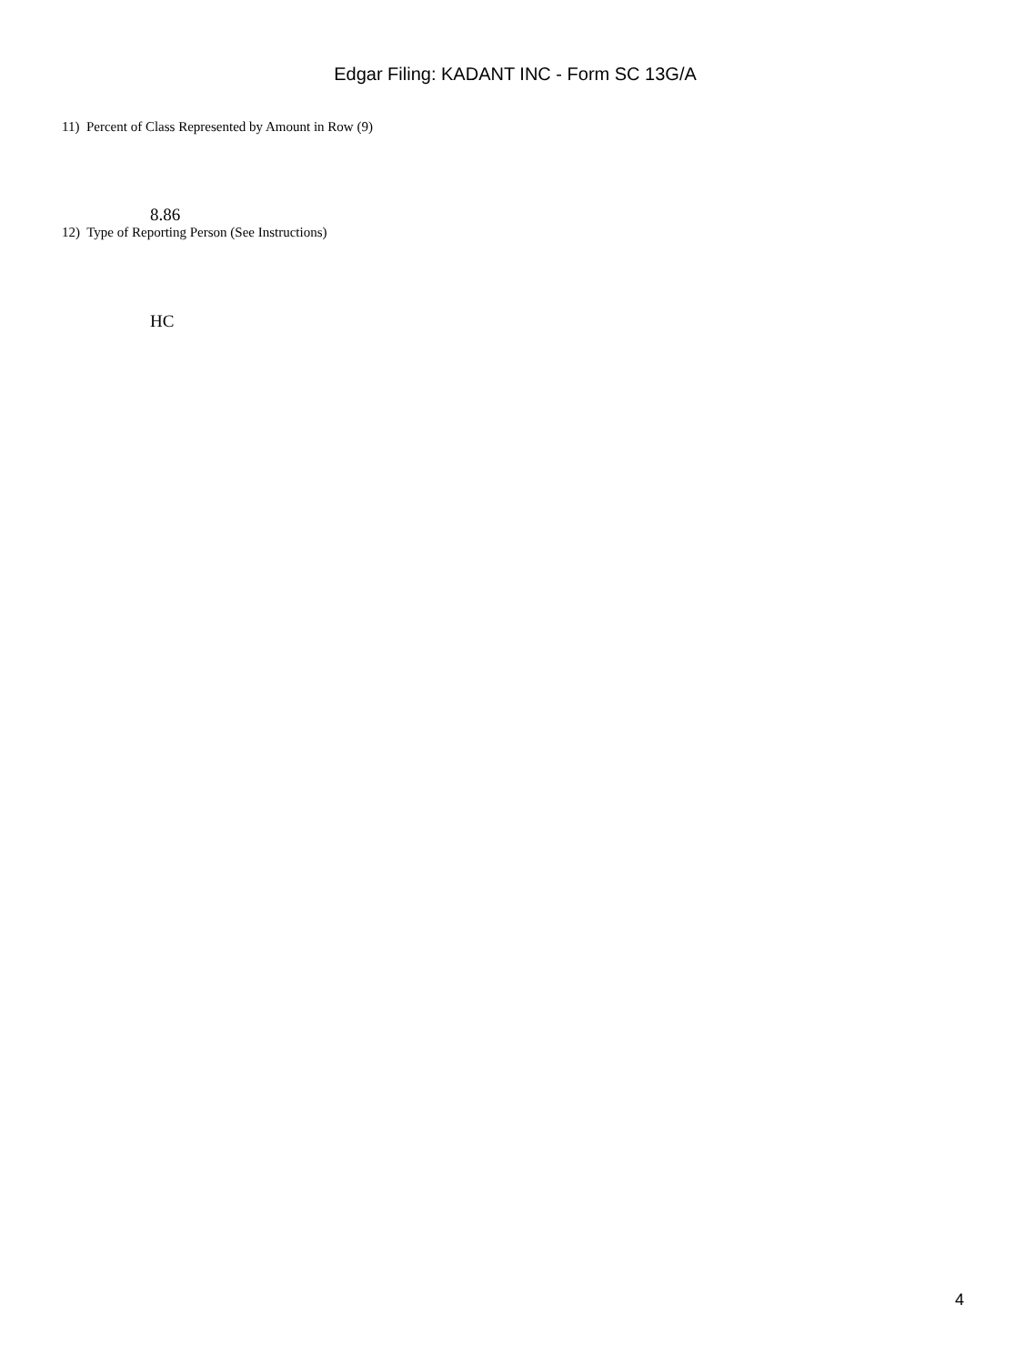Edgar Filing: KADANT INC - Form SC 13G/A
11) Percent of Class Represented by Amount in Row (9)
8.86
12) Type of Reporting Person (See Instructions)
HC
4